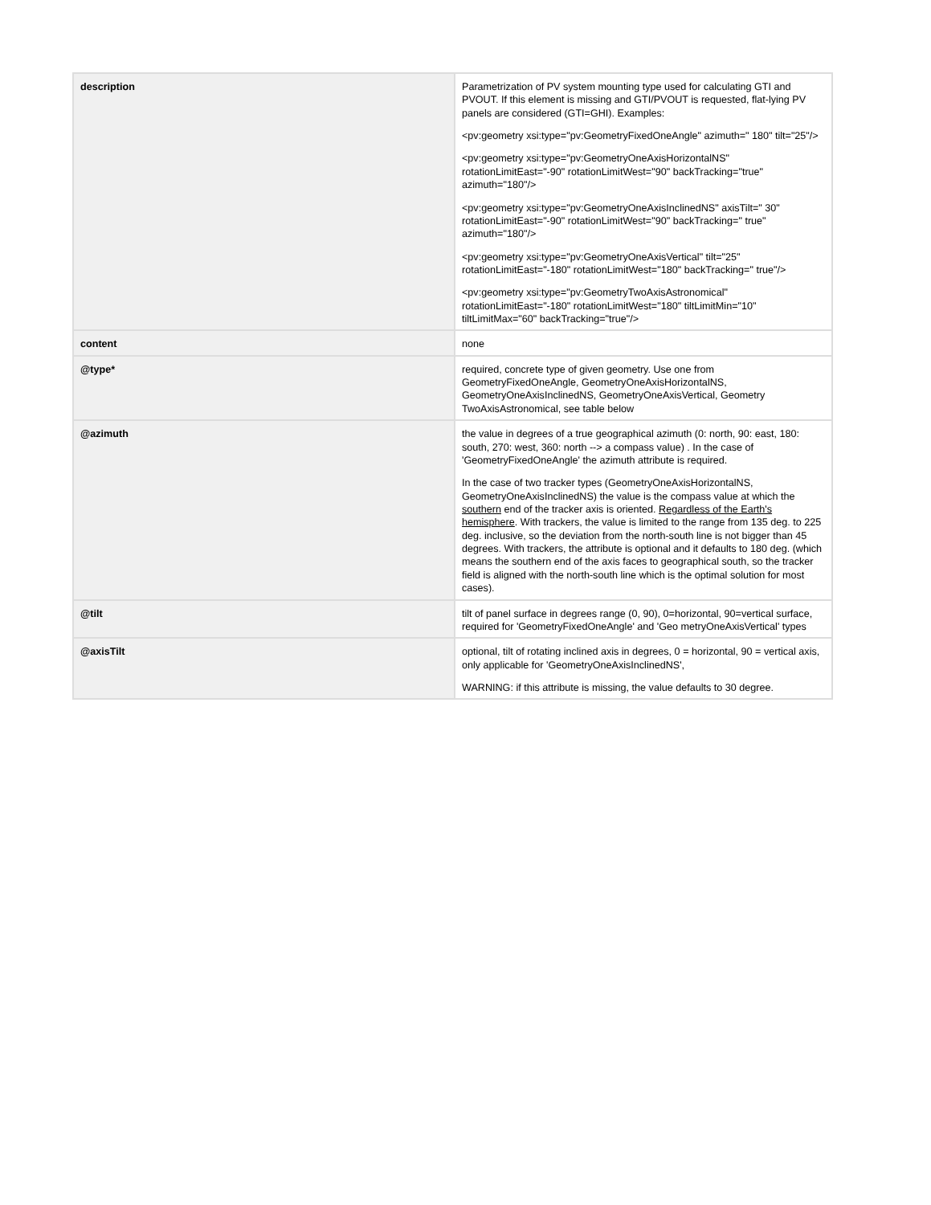| description | Parametrization of PV system mounting type used for calculating GTI and PVOUT. If this element is missing and GTI/PVOUT is requested, flat-lying PV panels are considered (GTI=GHI). Examples: <pv:geometry xsi:type="pv:GeometryFixedOneAngle" azimuth=" 180" tilt="25"/> <pv:geometry xsi:type="pv:GeometryOneAxisHorizontalNS" rotationLimitEast="-90" rotationLimitWest="90" backTracking="true" azimuth="180"/> <pv:geometry xsi:type="pv:GeometryOneAxisInclinedNS" axisTilt=" 30" rotationLimitEast="-90" rotationLimitWest="90" backTracking=" true" azimuth="180"/> <pv:geometry xsi:type="pv:GeometryOneAxisVertical" tilt="25" rotationLimitEast="-180" rotationLimitWest="180" backTracking=" true"/> <pv:geometry xsi:type="pv:GeometryTwoAxisAstronomical" rotationLimitEast="-180" rotationLimitWest="180" tiltLimitMin="10" tiltLimitMax="60" backTracking="true"/> |
| content | none |
| @type* | required, concrete type of given geometry. Use one from GeometryFixedOneAngle, GeometryOneAxisHorizontalNS, GeometryOneAxisInclinedNS, GeometryOneAxisVertical, Geometry TwoAxisAstronomical, see table below |
| @azimuth | the value in degrees of a true geographical azimuth (0: north, 90: east, 180: south, 270: west, 360: north --> a compass value) . In the case of 'GeometryFixedOneAngle' the azimuth attribute is required. In the case of two tracker types (GeometryOneAxisHorizontalNS, GeometryOneAxisInclinedNS) the value is the compass value at which the southern end of the tracker axis is oriented. Regardless of the Earth's hemisphere . With trackers, the value is limited to the range from 135 deg. to 225 deg. inclusive, so the deviation from the north-south line is not bigger than 45 degrees. With trackers, the attribute is optional and it defaults to 180 deg. (which means the southern end of the axis faces to geographical south, so the tracker field is aligned with the north-south line which is the optimal solution for most cases). |
| @tilt | tilt of panel surface in degrees range (0, 90), 0=horizontal, 90=vertical surface, required for 'GeometryFixedOneAngle' and 'Geo metryOneAxisVertical' types |
| @axisTilt | optional, tilt of rotating inclined axis in degrees, 0 = horizontal, 90 = vertical axis, only applicable for 'GeometryOneAxisInclinedNS', WARNING: if this attribute is missing, the value defaults to 30 degree. |